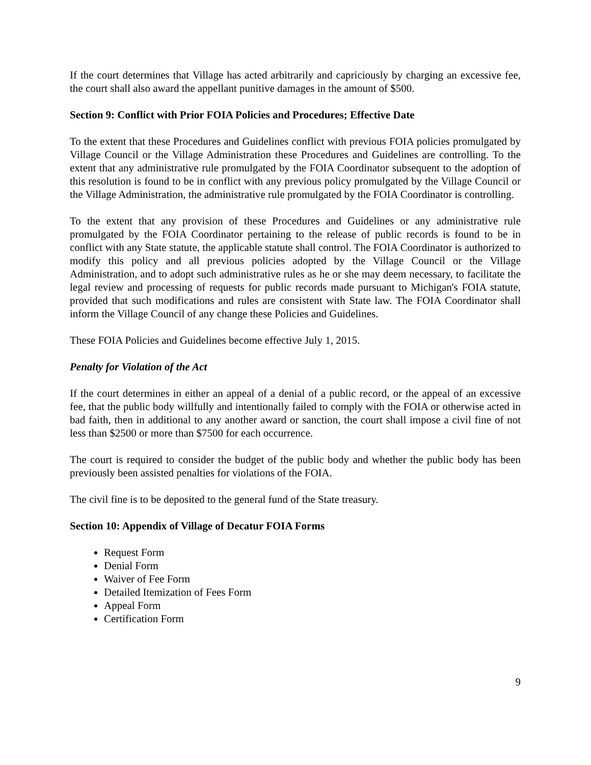If the court determines that Village has acted arbitrarily and capriciously by charging an excessive fee, the court shall also award the appellant punitive damages in the amount of $500.
Section 9: Conflict with Prior FOIA Policies and Procedures; Effective Date
To the extent that these Procedures and Guidelines conflict with previous FOIA policies promulgated by Village Council or the Village Administration these Procedures and Guidelines are controlling. To the extent that any administrative rule promulgated by the FOIA Coordinator subsequent to the adoption of this resolution is found to be in conflict with any previous policy promulgated by the Village Council or the Village Administration, the administrative rule promulgated by the FOIA Coordinator is controlling.
To the extent that any provision of these Procedures and Guidelines or any administrative rule promulgated by the FOIA Coordinator pertaining to the release of public records is found to be in conflict with any State statute, the applicable statute shall control. The FOIA Coordinator is authorized to modify this policy and all previous policies adopted by the Village Council or the Village Administration, and to adopt such administrative rules as he or she may deem necessary, to facilitate the legal review and processing of requests for public records made pursuant to Michigan's FOIA statute, provided that such modifications and rules are consistent with State law. The FOIA Coordinator shall inform the Village Council of any change these Policies and Guidelines.
These FOIA Policies and Guidelines become effective July 1, 2015.
Penalty for Violation of the Act
If the court determines in either an appeal of a denial of a public record, or the appeal of an excessive fee, that the public body willfully and intentionally failed to comply with the FOIA or otherwise acted in bad faith, then in additional to any another award or sanction, the court shall impose a civil fine of not less than $2500 or more than $7500 for each occurrence.
The court is required to consider the budget of the public body and whether the public body has been previously been assisted penalties for violations of the FOIA.
The civil fine is to be deposited to the general fund of the State treasury.
Section 10: Appendix of Village of Decatur FOIA Forms
Request Form
Denial Form
Waiver of Fee Form
Detailed Itemization of Fees Form
Appeal Form
Certification Form
9